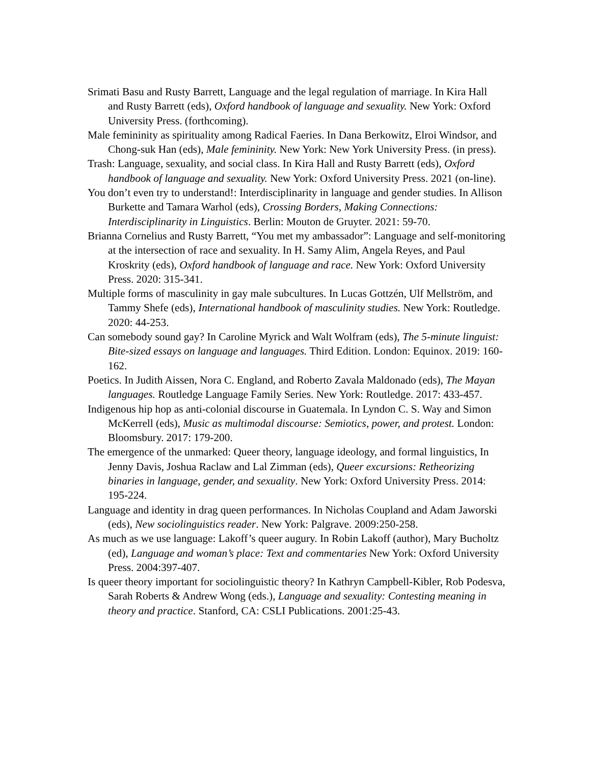Srimati Basu and Rusty Barrett, Language and the legal regulation of marriage. In Kira Hall and Rusty Barrett (eds), Oxford handbook of language and sexuality. New York: Oxford University Press. (forthcoming).
Male femininity as spirituality among Radical Faeries. In Dana Berkowitz, Elroi Windsor, and Chong-suk Han (eds), Male femininity. New York: New York University Press. (in press).
Trash: Language, sexuality, and social class. In Kira Hall and Rusty Barrett (eds), Oxford handbook of language and sexuality. New York: Oxford University Press. 2021 (on-line).
You don’t even try to understand!: Interdisciplinarity in language and gender studies. In Allison Burkette and Tamara Warhol (eds), Crossing Borders, Making Connections: Interdisciplinarity in Linguistics. Berlin: Mouton de Gruyter. 2021: 59-70.
Brianna Cornelius and Rusty Barrett, “You met my ambassador”: Language and self-monitoring at the intersection of race and sexuality. In H. Samy Alim, Angela Reyes, and Paul Kroskrity (eds), Oxford handbook of language and race. New York: Oxford University Press. 2020: 315-341.
Multiple forms of masculinity in gay male subcultures. In Lucas Gottzén, Ulf Mellström, and Tammy Shefe (eds), International handbook of masculinity studies. New York: Routledge. 2020: 44-253.
Can somebody sound gay? In Caroline Myrick and Walt Wolfram (eds), The 5-minute linguist: Bite-sized essays on language and languages. Third Edition. London: Equinox. 2019: 160-162.
Poetics. In Judith Aissen, Nora C. England, and Roberto Zavala Maldonado (eds), The Mayan languages. Routledge Language Family Series. New York: Routledge. 2017: 433-457.
Indigenous hip hop as anti-colonial discourse in Guatemala. In Lyndon C. S. Way and Simon McKerrell (eds), Music as multimodal discourse: Semiotics, power, and protest. London: Bloomsbury. 2017: 179-200.
The emergence of the unmarked: Queer theory, language ideology, and formal linguistics, In Jenny Davis, Joshua Raclaw and Lal Zimman (eds), Queer excursions: Retheorizing binaries in language, gender, and sexuality. New York: Oxford University Press. 2014: 195-224.
Language and identity in drag queen performances. In Nicholas Coupland and Adam Jaworski (eds), New sociolinguistics reader. New York: Palgrave. 2009:250-258.
As much as we use language: Lakoff’s queer augury. In Robin Lakoff (author), Mary Bucholtz (ed), Language and woman’s place: Text and commentaries New York: Oxford University Press. 2004:397-407.
Is queer theory important for sociolinguistic theory? In Kathryn Campbell-Kibler, Rob Podesva, Sarah Roberts & Andrew Wong (eds.), Language and sexuality: Contesting meaning in theory and practice. Stanford, CA: CSLI Publications. 2001:25-43.